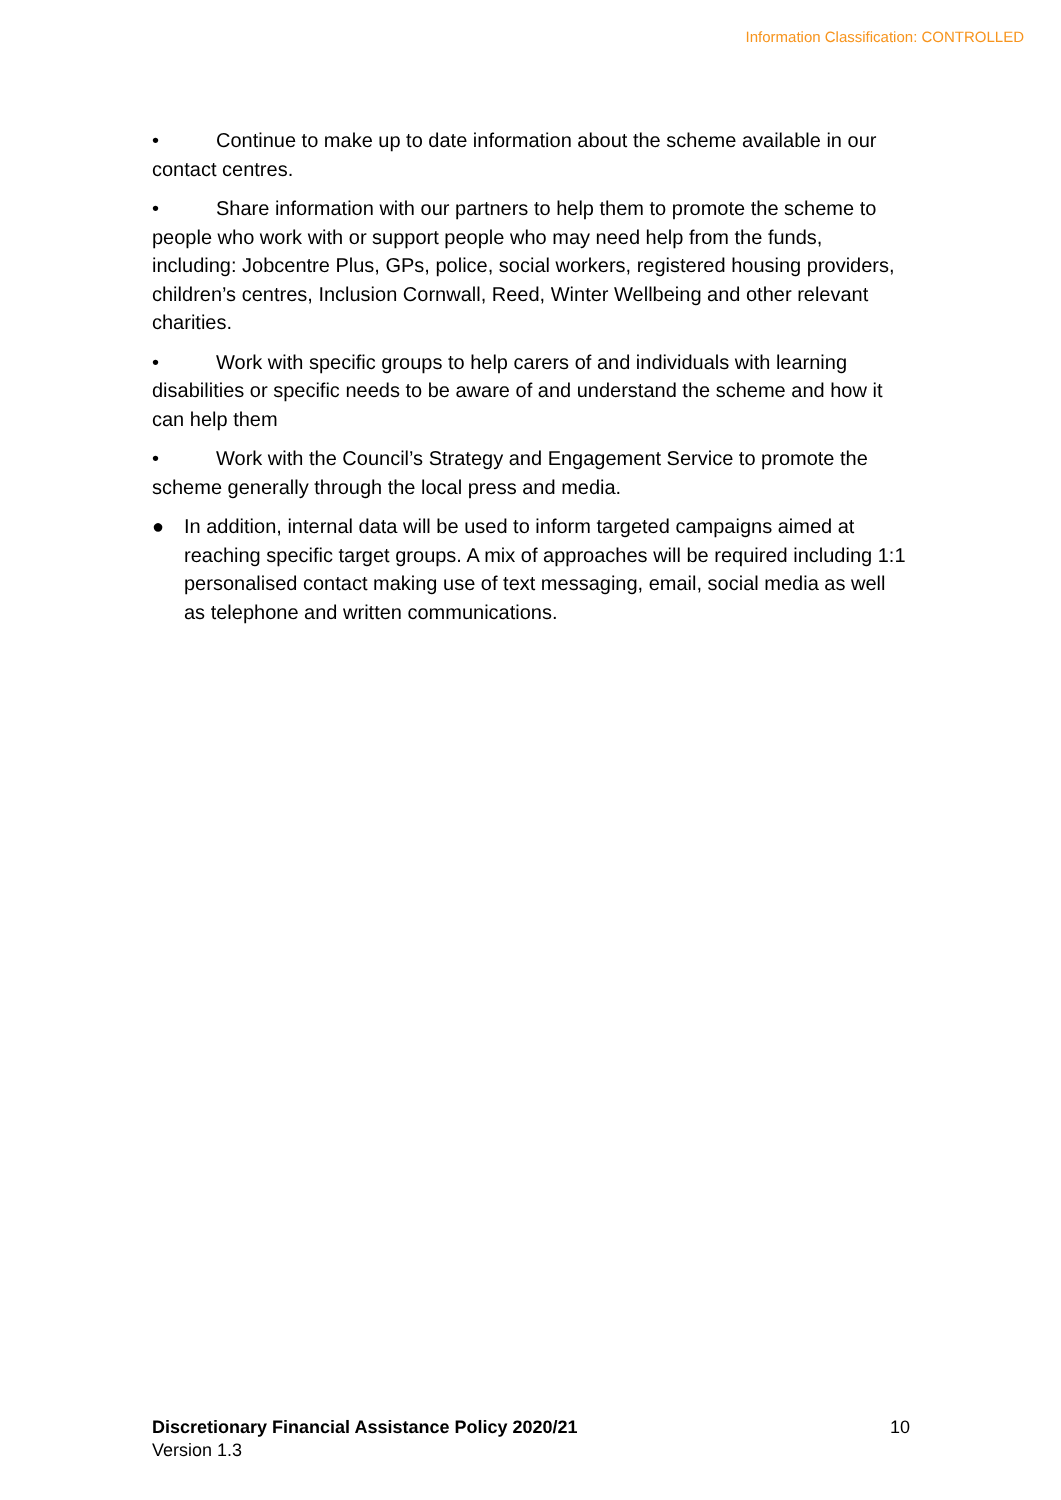Information Classification: CONTROLLED
• Continue to make up to date information about the scheme available in our contact centres.
• Share information with our partners to help them to promote the scheme to people who work with or support people who may need help from the funds, including: Jobcentre Plus, GPs, police, social workers, registered housing providers, children’s centres, Inclusion Cornwall, Reed, Winter Wellbeing and other relevant charities.
• Work with specific groups to help carers of and individuals with learning disabilities or specific needs to be aware of and understand the scheme and how it can help them
• Work with the Council’s Strategy and Engagement Service to promote the scheme generally through the local press and media.
● In addition, internal data will be used to inform targeted campaigns aimed at reaching specific target groups. A mix of approaches will be required including 1:1 personalised contact making use of text messaging, email, social media as well as telephone and written communications.
Discretionary Financial Assistance Policy 2020/21
Version 1.3
10